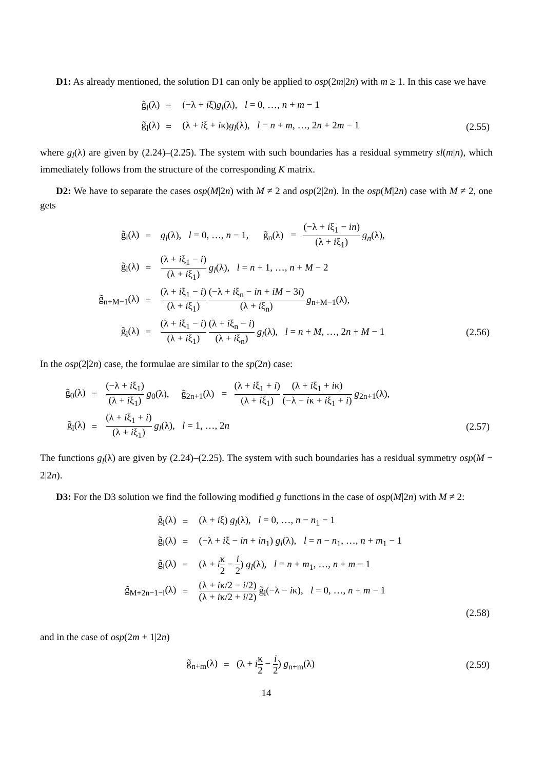D1: As already mentioned, the solution D1 can only be applied to osp(2m|2n) with m ≥ 1. In this case we have
| | g̃<sub>l</sub>(λ) | = | (−λ + i ξ) g<sub>l</sub> (λ), l = 0, …, n + m − 1 | |
| | g̃<sub>l</sub>(λ) | = | (λ + i ξ + i κ) g<sub>l</sub> (λ), l = n + m , …, 2 n + 2 m − 1 | (2.55) |
where g<sub>l</sub>(λ) are given by (2.24)–(2.25). The system with such boundaries has a residual symmetry sl(m|n), which immediately follows from the structure of the corresponding K matrix.
D2: We have to separate the cases osp(M|2n) with M ≠ 2 and osp(2|2n). In the osp(M|2n) case with M ≠ 2, one gets
| | g̃<sub>l</sub>(λ) | = | g<sub>l</sub> (λ), l = 0, …, n − 1, g̃<sub>n</sub>(λ) = (−λ + i ξ<sub>1</sub> − in ) (λ + i ξ<sub>1</sub>) g<sub>n</sub> (λ), | |
| | g̃<sub>l</sub>(λ) | = | (λ + i ξ<sub>1</sub> − i ) (λ + i ξ<sub>1</sub>) g<sub>l</sub> (λ), l = n + 1, …, n + M − 2 | |
| | g̃<sub>n+M−1</sub>(λ) | = | (λ + i ξ<sub>1</sub> − i ) (λ + i ξ<sub>1</sub>) (−λ + i ξ<sub>n</sub> − in + iM − 3 i ) (λ + i ξ<sub>n</sub>) g<sub>n+M−1</sub>(λ), | |
| | g̃<sub>l</sub>(λ) | = | (λ + i ξ<sub>1</sub> − i ) (λ + i ξ<sub>1</sub>) (λ + i ξ<sub>n</sub> − i ) (λ + i ξ<sub>n</sub>) g<sub>l</sub> (λ), l = n + M , …, 2 n + M − 1 | (2.56) |
In the osp(2|2n) case, the formulae are similar to the sp(2n) case:
| | g̃<sub>0</sub>(λ) | = | (−λ + i ξ<sub>1</sub>) (λ + i ξ<sub>1</sub>) g<sub>0</sub>(λ), g̃<sub>2n+1</sub>(λ) = (λ + i ξ<sub>1</sub> + i ) (λ + i ξ<sub>1</sub>) (λ + i ξ<sub>1</sub> + i κ) (−λ − i κ + i ξ<sub>1</sub> + i ) g<sub>2n+1</sub>(λ), | |
| | g̃<sub>l</sub>(λ) | = | (λ + i ξ<sub>1</sub> + i ) (λ + i ξ<sub>1</sub>) g<sub>l</sub> (λ), l = 1, …, 2 n | (2.57) |
The functions g<sub>l</sub>(λ) are given by (2.24)–(2.25). The system with such boundaries has a residual symmetry osp(M − 2|2n).
D3: For the D3 solution we find the following modified g functions in the case of osp(M|2n) with M ≠ 2:
| | g̃<sub>l</sub>(λ) | = | (λ + i ξ) g<sub>l</sub> (λ), l = 0, …, n − n<sub>1</sub> − 1 |
| | g̃<sub>l</sub>(λ) | = | (−λ + i ξ − in + in<sub>1</sub>) g<sub>l</sub> (λ), l = n − n<sub>1</sub>, …, n + m<sub>1</sub> − 1 |
| | g̃<sub>l</sub>(λ) | = | (λ + i κ 2 − i 2 ) g<sub>l</sub> (λ), l = n + m<sub>1</sub>, …, n + m − 1 |
| | g̃<sub>M+2n−1−l</sub>(λ) | = | (λ + i κ/2 − i /2) (λ + i κ/2 + i /2) g̃<sub>l</sub>(−λ − i κ), l = 0, …, n + m − 1 |
| (2.58) | | | |
and in the case of osp(2m + 1|2n)
| | g̃<sub>n+m</sub>(λ) | = | (λ + i κ 2 − i 2 ) g<sub>n+m</sub>(λ) | (2.59) |
14